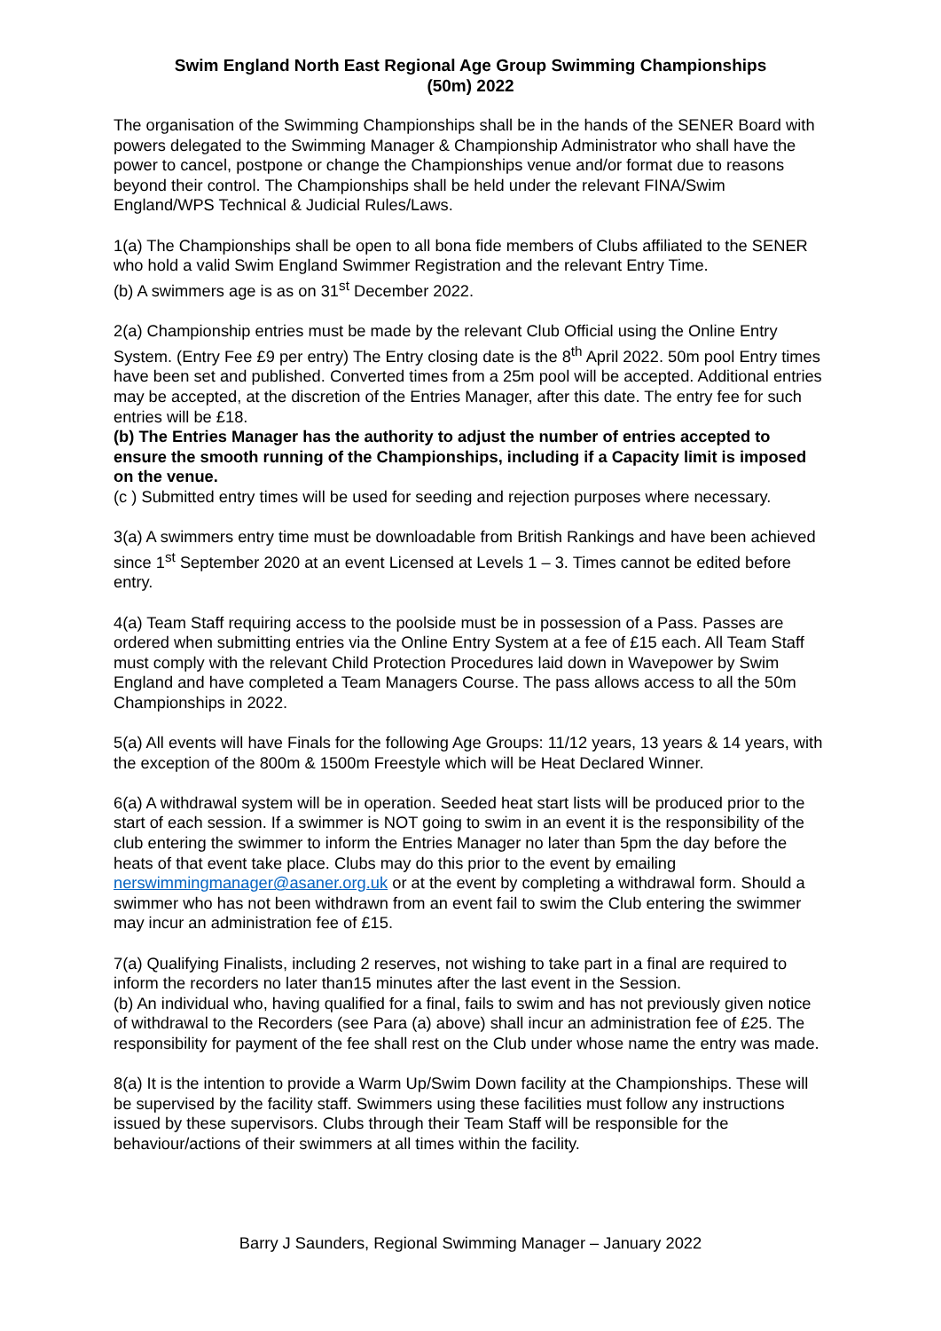Swim England North East Regional Age Group Swimming Championships
(50m) 2022
The organisation of the Swimming Championships shall be in the hands of the SENER Board with powers delegated to the Swimming Manager & Championship Administrator who shall have the power to cancel, postpone or change the Championships venue and/or format due to reasons beyond their control. The Championships shall be held under the relevant FINA/Swim England/WPS Technical & Judicial Rules/Laws.
1(a) The Championships shall be open to all bona fide members of Clubs affiliated to the SENER who hold a valid Swim England Swimmer Registration and the relevant Entry Time.
(b) A swimmers age is as on 31<sup>st</sup> December 2022.
2(a) Championship entries must be made by the relevant Club Official using the Online Entry System. (Entry Fee £9 per entry) The Entry closing date is the 8<sup>th</sup> April 2022. 50m pool Entry times have been set and published. Converted times from a 25m pool will be accepted. Additional entries may be accepted, at the discretion of the Entries Manager, after this date. The entry fee for such entries will be £18.
(b) The Entries Manager has the authority to adjust the number of entries accepted to ensure the smooth running of the Championships, including if a Capacity limit is imposed on the venue.
(c ) Submitted entry times will be used for seeding and rejection purposes where necessary.
3(a) A swimmers entry time must be downloadable from British Rankings and have been achieved since 1<sup>st</sup> September 2020 at an event Licensed at Levels 1 – 3. Times cannot be edited before entry.
4(a) Team Staff requiring access to the poolside must be in possession of a Pass. Passes are ordered when submitting entries via the Online Entry System at a fee of £15 each. All Team Staff must comply with the relevant Child Protection Procedures laid down in Wavepower by Swim England and have completed a Team Managers Course. The pass allows access to all the 50m Championships in 2022.
5(a) All events will have Finals for the following Age Groups: 11/12 years, 13 years & 14 years, with the exception of the 800m & 1500m Freestyle which will be Heat Declared Winner.
6(a) A withdrawal system will be in operation. Seeded heat start lists will be produced prior to the start of each session. If a swimmer is NOT going to swim in an event it is the responsibility of the club entering the swimmer to inform the Entries Manager no later than 5pm the day before the heats of that event take place. Clubs may do this prior to the event by emailing nerswimmingmanager@asaner.org.uk or at the event by completing a withdrawal form. Should a swimmer who has not been withdrawn from an event fail to swim the Club entering the swimmer may incur an administration fee of £15.
7(a) Qualifying Finalists, including 2 reserves, not wishing to take part in a final are required to inform the recorders no later than15 minutes after the last event in the Session.
(b) An individual who, having qualified for a final, fails to swim and has not previously given notice of withdrawal to the Recorders (see Para (a) above) shall incur an administration fee of £25. The responsibility for payment of the fee shall rest on the Club under whose name the entry was made.
8(a) It is the intention to provide a Warm Up/Swim Down facility at the Championships. These will be supervised by the facility staff. Swimmers using these facilities must follow any instructions issued by these supervisors. Clubs through their Team Staff will be responsible for the behaviour/actions of their swimmers at all times within the facility.
Barry J Saunders, Regional Swimming Manager – January 2022